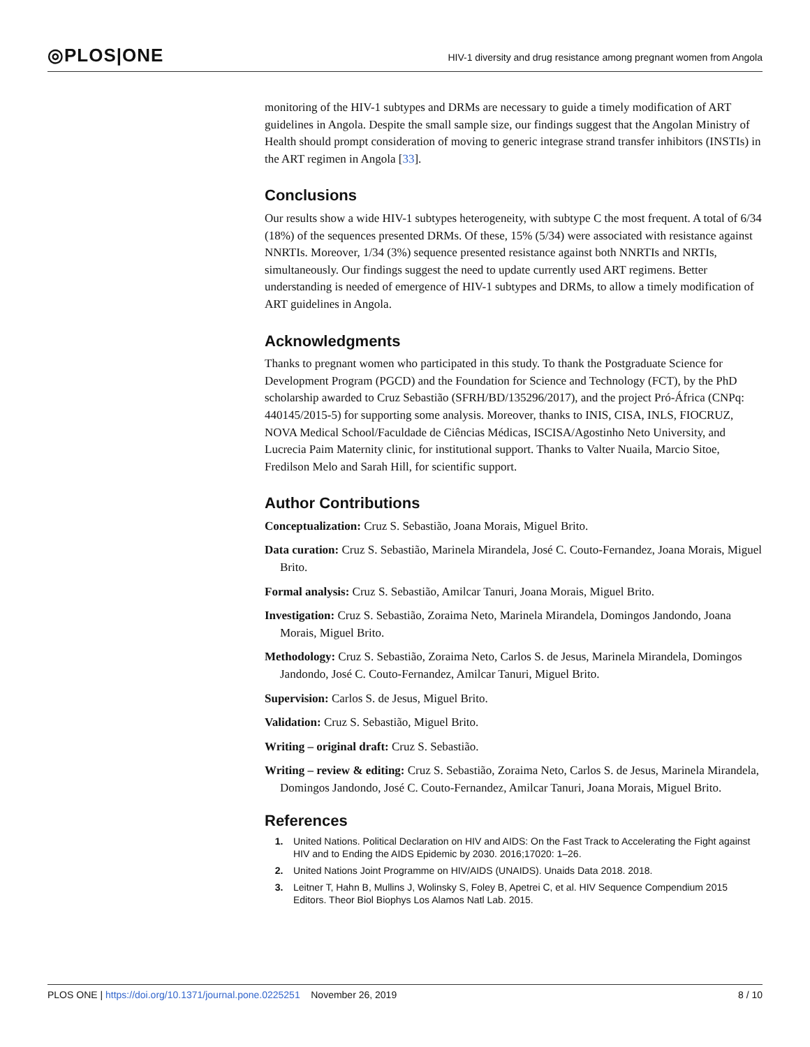◎PLOS|ONE
HIV-1 diversity and drug resistance among pregnant women from Angola
monitoring of the HIV-1 subtypes and DRMs are necessary to guide a timely modification of ART guidelines in Angola. Despite the small sample size, our findings suggest that the Angolan Ministry of Health should prompt consideration of moving to generic integrase strand transfer inhibitors (INSTIs) in the ART regimen in Angola [33].
Conclusions
Our results show a wide HIV-1 subtypes heterogeneity, with subtype C the most frequent. A total of 6/34 (18%) of the sequences presented DRMs. Of these, 15% (5/34) were associated with resistance against NNRTIs. Moreover, 1/34 (3%) sequence presented resistance against both NNRTIs and NRTIs, simultaneously. Our findings suggest the need to update currently used ART regimens. Better understanding is needed of emergence of HIV-1 subtypes and DRMs, to allow a timely modification of ART guidelines in Angola.
Acknowledgments
Thanks to pregnant women who participated in this study. To thank the Postgraduate Science for Development Program (PGCD) and the Foundation for Science and Technology (FCT), by the PhD scholarship awarded to Cruz Sebastião (SFRH/BD/135296/2017), and the project Pró-África (CNPq: 440145/2015-5) for supporting some analysis. Moreover, thanks to INIS, CISA, INLS, FIOCRUZ, NOVA Medical School/Faculdade de Ciências Médicas, ISCISA/Agostinho Neto University, and Lucrecia Paim Maternity clinic, for institutional support. Thanks to Valter Nuaila, Marcio Sitoe, Fredilson Melo and Sarah Hill, for scientific support.
Author Contributions
Conceptualization: Cruz S. Sebastião, Joana Morais, Miguel Brito.
Data curation: Cruz S. Sebastião, Marinela Mirandela, José C. Couto-Fernandez, Joana Morais, Miguel Brito.
Formal analysis: Cruz S. Sebastião, Amilcar Tanuri, Joana Morais, Miguel Brito.
Investigation: Cruz S. Sebastião, Zoraima Neto, Marinela Mirandela, Domingos Jandondo, Joana Morais, Miguel Brito.
Methodology: Cruz S. Sebastião, Zoraima Neto, Carlos S. de Jesus, Marinela Mirandela, Domingos Jandondo, José C. Couto-Fernandez, Amilcar Tanuri, Miguel Brito.
Supervision: Carlos S. de Jesus, Miguel Brito.
Validation: Cruz S. Sebastião, Miguel Brito.
Writing – original draft: Cruz S. Sebastião.
Writing – review & editing: Cruz S. Sebastião, Zoraima Neto, Carlos S. de Jesus, Marinela Mirandela, Domingos Jandondo, José C. Couto-Fernandez, Amilcar Tanuri, Joana Morais, Miguel Brito.
References
1. United Nations. Political Declaration on HIV and AIDS: On the Fast Track to Accelerating the Fight against HIV and to Ending the AIDS Epidemic by 2030. 2016;17020: 1–26.
2. United Nations Joint Programme on HIV/AIDS (UNAIDS). Unaids Data 2018. 2018.
3. Leitner T, Hahn B, Mullins J, Wolinsky S, Foley B, Apetrei C, et al. HIV Sequence Compendium 2015 Editors. Theor Biol Biophys Los Alamos Natl Lab. 2015.
PLOS ONE | https://doi.org/10.1371/journal.pone.0225251 November 26, 2019 8 / 10